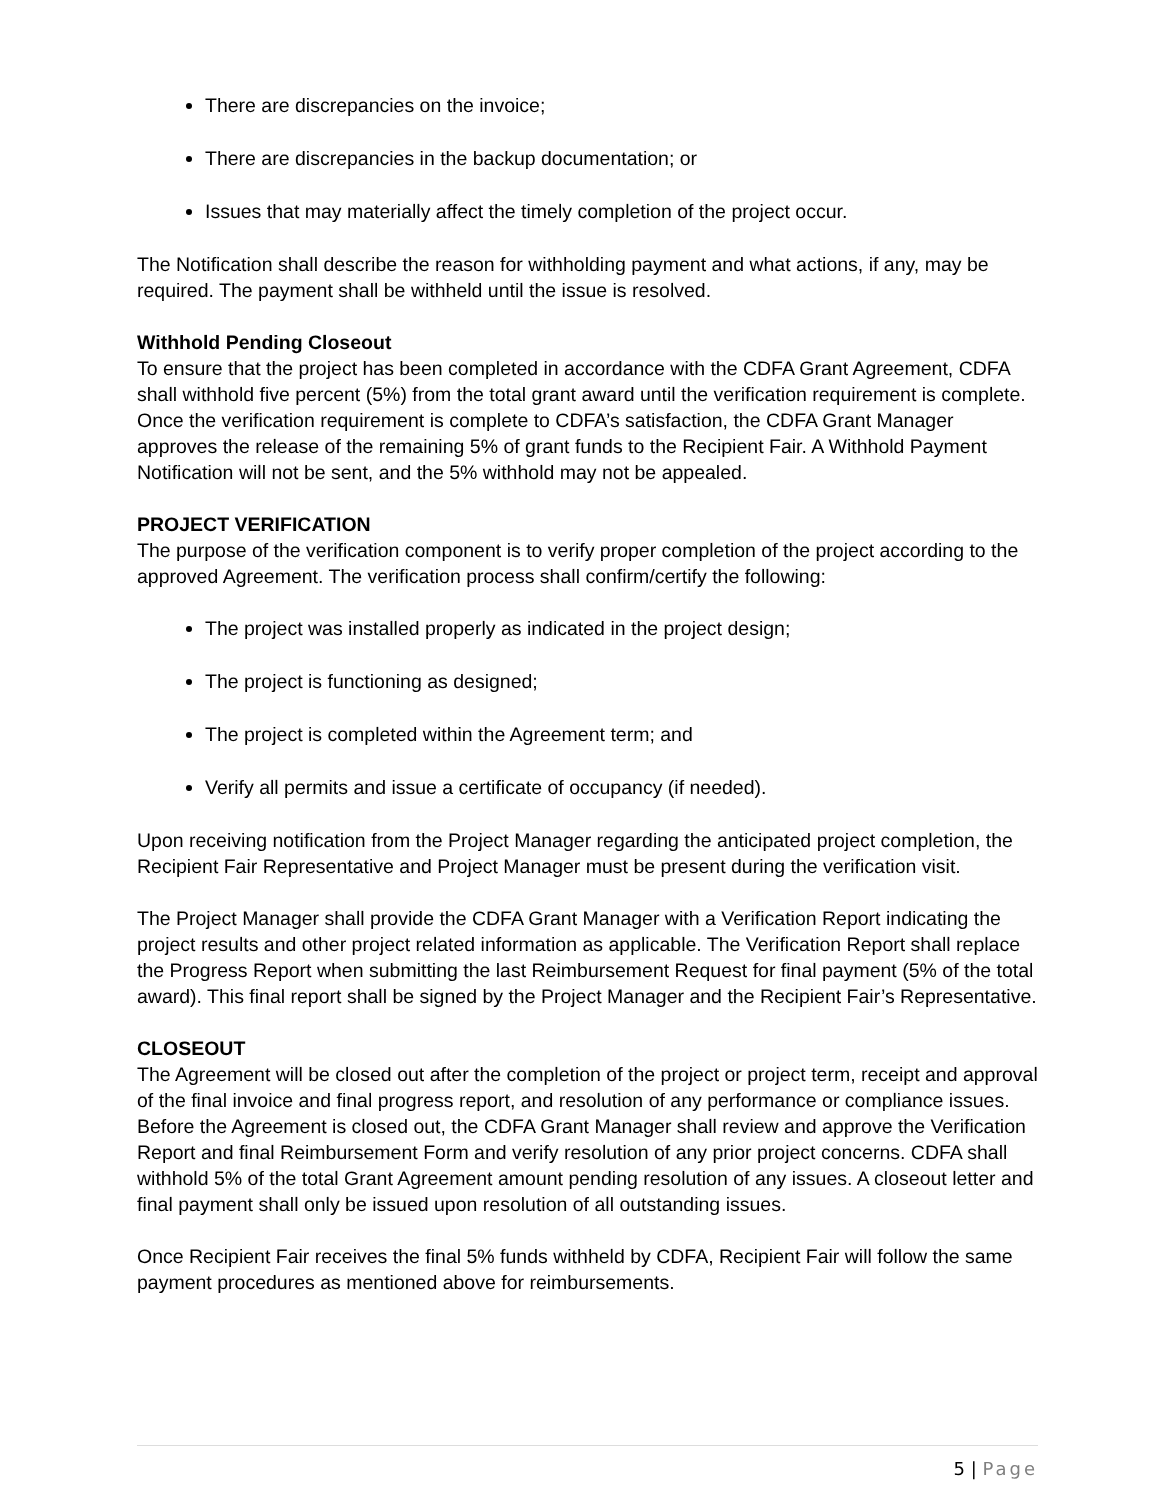There are discrepancies on the invoice;
There are discrepancies in the backup documentation; or
Issues that may materially affect the timely completion of the project occur.
The Notification shall describe the reason for withholding payment and what actions, if any, may be required. The payment shall be withheld until the issue is resolved.
Withhold Pending Closeout
To ensure that the project has been completed in accordance with the CDFA Grant Agreement, CDFA shall withhold five percent (5%) from the total grant award until the verification requirement is complete. Once the verification requirement is complete to CDFA’s satisfaction, the CDFA Grant Manager approves the release of the remaining 5% of grant funds to the Recipient Fair. A Withhold Payment Notification will not be sent, and the 5% withhold may not be appealed.
PROJECT VERIFICATION
The purpose of the verification component is to verify proper completion of the project according to the approved Agreement. The verification process shall confirm/certify the following:
The project was installed properly as indicated in the project design;
The project is functioning as designed;
The project is completed within the Agreement term; and
Verify all permits and issue a certificate of occupancy (if needed).
Upon receiving notification from the Project Manager regarding the anticipated project completion, the Recipient Fair Representative and Project Manager must be present during the verification visit.
The Project Manager shall provide the CDFA Grant Manager with a Verification Report indicating the project results and other project related information as applicable. The Verification Report shall replace the Progress Report when submitting the last Reimbursement Request for final payment (5% of the total award). This final report shall be signed by the Project Manager and the Recipient Fair’s Representative.
CLOSEOUT
The Agreement will be closed out after the completion of the project or project term, receipt and approval of the final invoice and final progress report, and resolution of any performance or compliance issues. Before the Agreement is closed out, the CDFA Grant Manager shall review and approve the Verification Report and final Reimbursement Form and verify resolution of any prior project concerns. CDFA shall withhold 5% of the total Grant Agreement amount pending resolution of any issues. A closeout letter and final payment shall only be issued upon resolution of all outstanding issues.
Once Recipient Fair receives the final 5% funds withheld by CDFA, Recipient Fair will follow the same payment procedures as mentioned above for reimbursements.
5 | Page